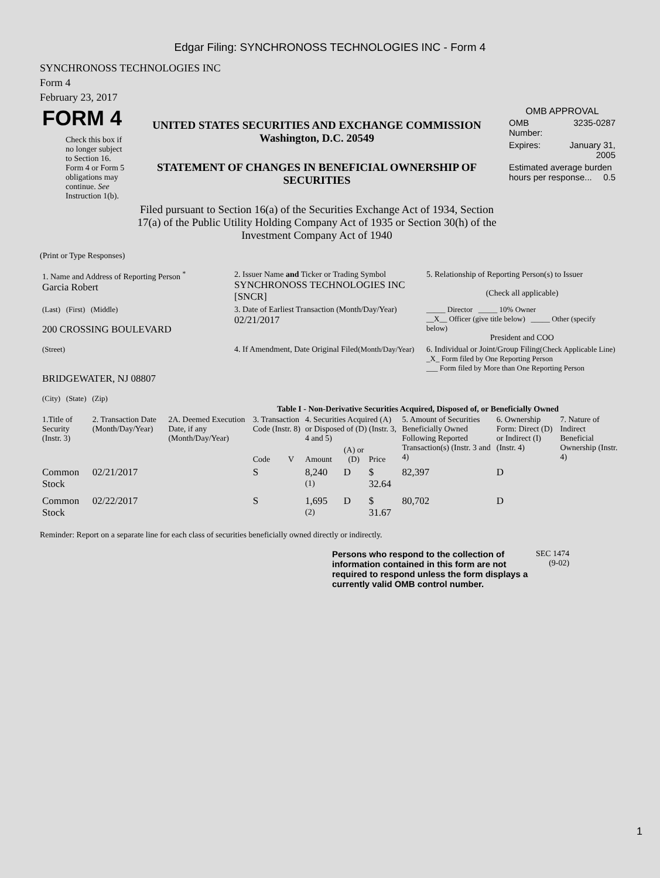Edgar Filing: SYNCHRONOSS TECHNOLOGIES INC - Form 4
SYNCHRONOSS TECHNOLOGIES INC
Form 4
February 23, 2017
| FORM 4 Check this box if no longer subject to Section 16. Form 4 or Form 5 obligations may continue. See Instruction 1(b). | UNITED STATES SECURITIES AND EXCHANGE COMMISSION Washington, D.C. 20549 STATEMENT OF CHANGES IN BENEFICIAL OWNERSHIP OF SECURITIES Filed pursuant to Section 16(a) of the Securities Exchange Act of 1934, Section 17(a) of the Public Utility Holding Company Act of 1935 or Section 30(h) of the Investment Company Act of 1940 | OMB APPROVAL / OMB Number: / 3235-0287 / / Expires: / January 31, 2005 / / Estimated average burden hours per response... 0.5 / / |
(Print or Type Responses)
| 1. Name and Address of Reporting Person <sup>*</sup> Garcia Robert | 2. Issuer Name and Ticker or Trading Symbol SYNCHRONOSS TECHNOLOGIES INC [SNCR] | 5. Relationship of Reporting Person(s) to Issuer (Check all applicable) |
| (Last) (First) (Middle) 200 CROSSING BOULEVARD | 3. Date of Earliest Transaction (Month/Day/Year) 02/21/2017 | _____ Director _____ 10% Owner __X__ Officer (give title below) _____ Other (specify below) President and COO |
| (Street) BRIDGEWATER, NJ 08807 (City) (State) (Zip) | 4. If Amendment, Date Original Filed (Month/Day/Year) | 6. Individual or Joint/Group Filing (Check Applicable Line) _X_ Form filed by One Reporting Person ___ Form filed by More than One Reporting Person |
Table I - Non-Derivative Securities Acquired, Disposed of, or Beneficially Owned
| 1.Title of Security (Instr. 3) | 2. Transaction Date (Month/Day/Year) | 2A. Deemed Execution Date, if any (Month/Day/Year) | 3. Transaction Code (Instr. 8) | | 4. Securities Acquired (A) or Disposed of (D) (Instr. 3, 4 and 5) | | | 5. Amount of Securities Beneficially Owned Following Reported Transaction(s) (Instr. 3 and 4) | 6. Ownership Form: Direct (D) or Indirect (I) (Instr. 4) | 7. Nature of Indirect Beneficial Ownership (Instr. 4) |
| --- | --- | --- | --- | --- | --- | --- | --- | --- | --- | --- |
| | | | Code | V | Amount | (A) or (D) | Price | | | |
| Common Stock | 02/21/2017 | | S | | 8,240 <sup>(1)</sup> | D | $ 32.64 | 82,397 | D | |
| Common Stock | 02/22/2017 | | S | | 1,695 <sup>(2)</sup> | D | $ 31.67 | 80,702 | D | |
Reminder: Report on a separate line for each class of securities beneficially owned directly or indirectly.
| Persons who respond to the collection of information contained in this form are not required to respond unless the form displays a currently valid OMB control number. | SEC 1474 (9-02) |
1